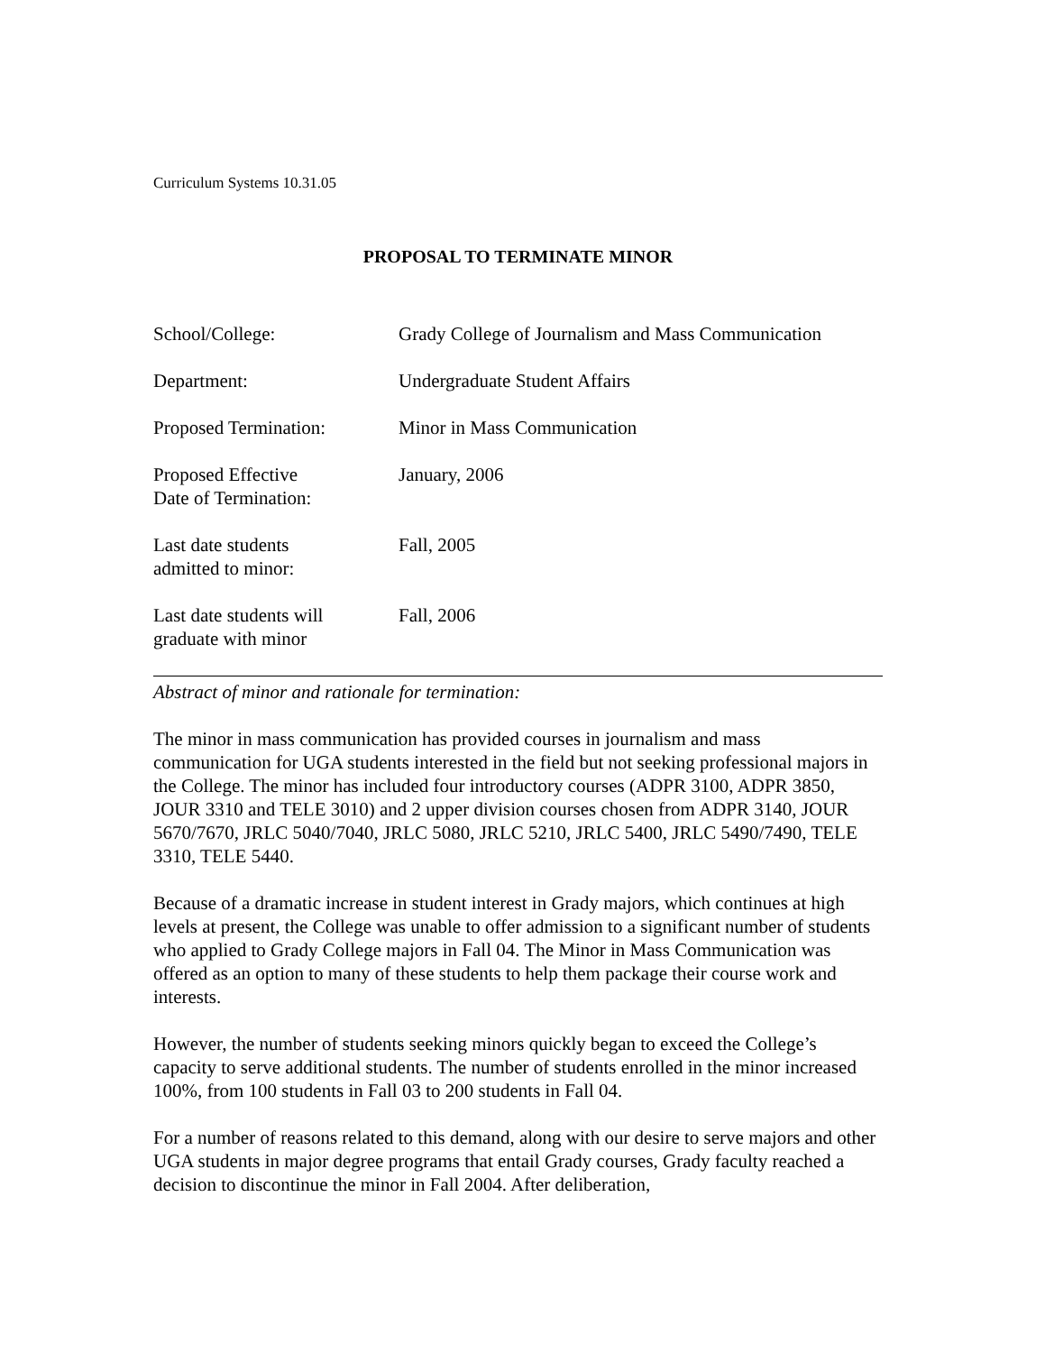Curriculum Systems 10.31.05
PROPOSAL TO TERMINATE MINOR
School/College: Grady College of Journalism and Mass Communication
Department: Undergraduate Student Affairs
Proposed Termination: Minor in Mass Communication
Proposed Effective
Date of Termination:
January, 2006
Last date students
admitted to minor:
Fall, 2005
Last date students will
graduate with minor
Fall, 2006
Abstract of minor and rationale for termination:
The minor in mass communication has provided courses in journalism and mass communication for UGA students interested in the field but not seeking professional majors in the College. The minor has included four introductory courses (ADPR 3100, ADPR 3850, JOUR 3310 and TELE 3010) and 2 upper division courses chosen from ADPR 3140, JOUR 5670/7670, JRLC 5040/7040, JRLC 5080, JRLC 5210, JRLC 5400, JRLC 5490/7490, TELE 3310, TELE 5440.
Because of a dramatic increase in student interest in Grady majors, which continues at high levels at present, the College was unable to offer admission to a significant number of students who applied to Grady College majors in Fall 04. The Minor in Mass Communication was offered as an option to many of these students to help them package their course work and interests.
However, the number of students seeking minors quickly began to exceed the College’s capacity to serve additional students. The number of students enrolled in the minor increased 100%, from 100 students in Fall 03 to 200 students in Fall 04.
For a number of reasons related to this demand, along with our desire to serve majors and other UGA students in major degree programs that entail Grady courses, Grady faculty reached a decision to discontinue the minor in Fall 2004. After deliberation,